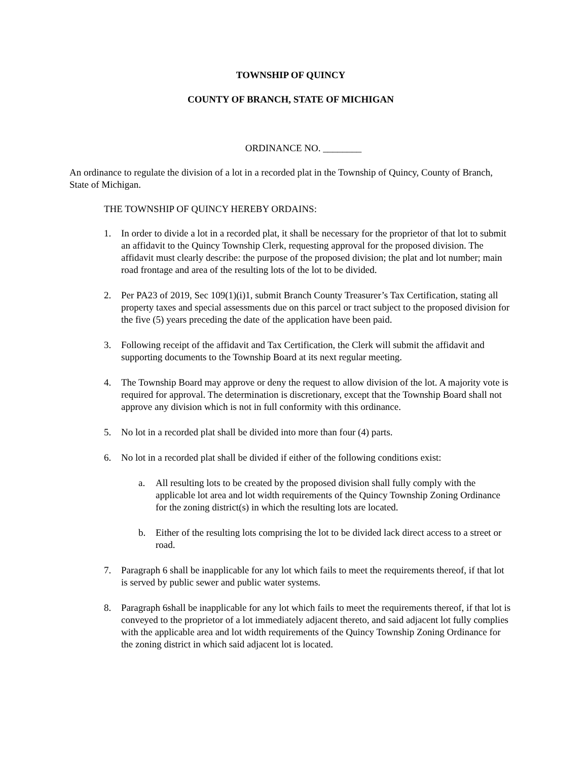TOWNSHIP OF QUINCY
COUNTY OF BRANCH, STATE OF MICHIGAN
ORDINANCE NO. ________
An ordinance to regulate the division of a lot in a recorded plat in the Township of Quincy, County of Branch, State of Michigan.
THE TOWNSHIP OF QUINCY HEREBY ORDAINS:
1. In order to divide a lot in a recorded plat, it shall be necessary for the proprietor of that lot to submit an affidavit to the Quincy Township Clerk, requesting approval for the proposed division. The affidavit must clearly describe: the purpose of the proposed division; the plat and lot number; main road frontage and area of the resulting lots of the lot to be divided.
2. Per PA23 of 2019, Sec 109(1)(i)1, submit Branch County Treasurer’s Tax Certification, stating all property taxes and special assessments due on this parcel or tract subject to the proposed division for the five (5) years preceding the date of the application have been paid.
3. Following receipt of the affidavit and Tax Certification, the Clerk will submit the affidavit and supporting documents to the Township Board at its next regular meeting.
4. The Township Board may approve or deny the request to allow division of the lot. A majority vote is required for approval. The determination is discretionary, except that the Township Board shall not approve any division which is not in full conformity with this ordinance.
5. No lot in a recorded plat shall be divided into more than four (4) parts.
6. No lot in a recorded plat shall be divided if either of the following conditions exist:
a. All resulting lots to be created by the proposed division shall fully comply with the applicable lot area and lot width requirements of the Quincy Township Zoning Ordinance for the zoning district(s) in which the resulting lots are located.
b. Either of the resulting lots comprising the lot to be divided lack direct access to a street or road.
7. Paragraph 6 shall be inapplicable for any lot which fails to meet the requirements thereof, if that lot is served by public sewer and public water systems.
8. Paragraph 6shall be inapplicable for any lot which fails to meet the requirements thereof, if that lot is conveyed to the proprietor of a lot immediately adjacent thereto, and said adjacent lot fully complies with the applicable area and lot width requirements of the Quincy Township Zoning Ordinance for the zoning district in which said adjacent lot is located.